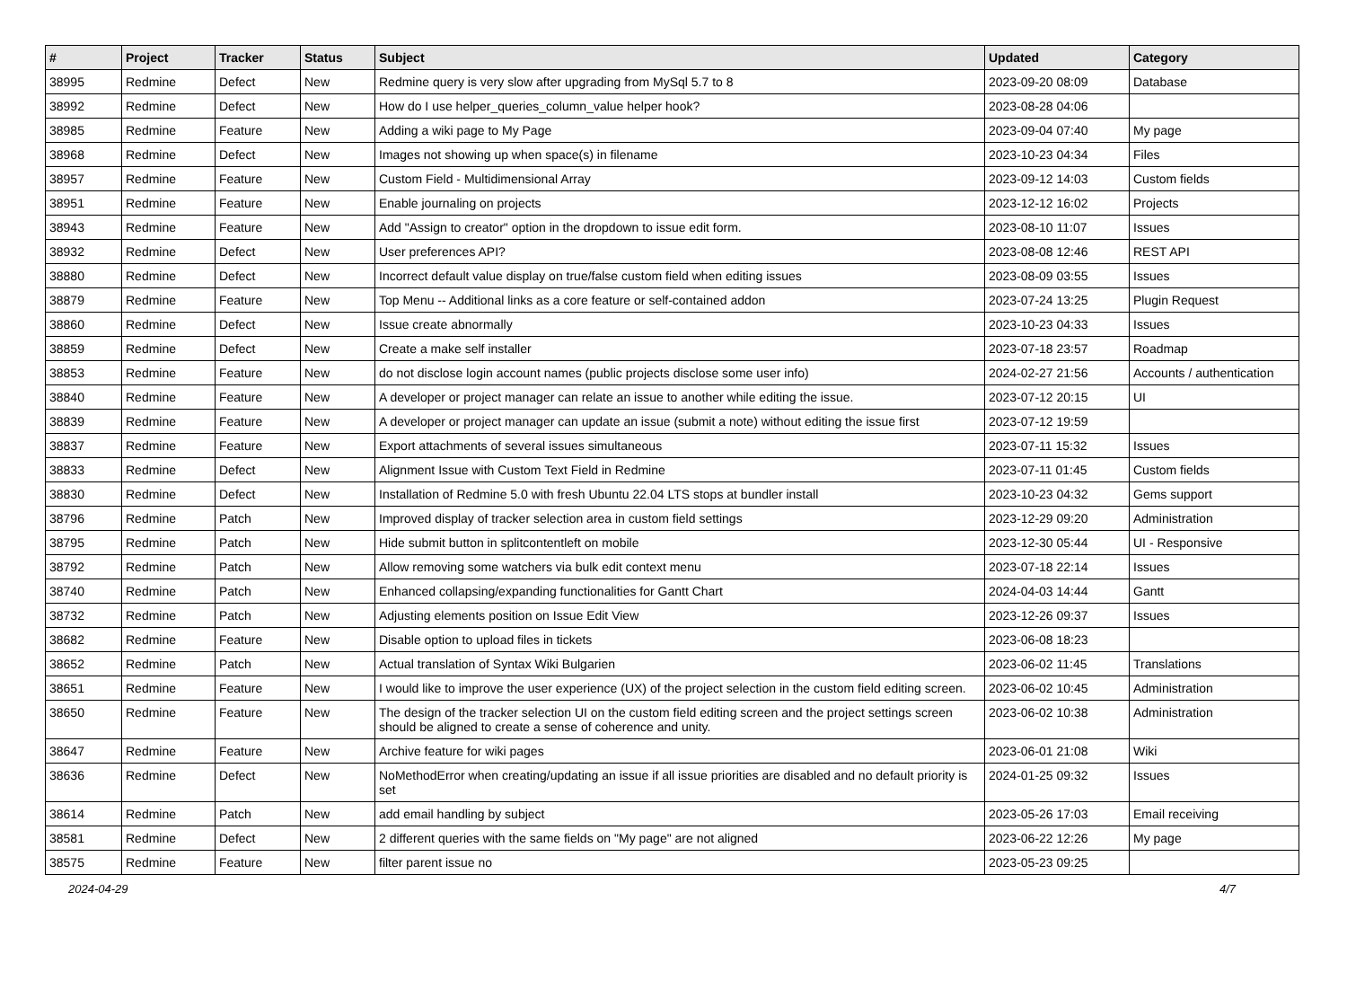| # | Project | Tracker | Status | Subject | Updated | Category |
| --- | --- | --- | --- | --- | --- | --- |
| 38995 | Redmine | Defect | New | Redmine query is very slow after upgrading from MySql 5.7 to 8 | 2023-09-20 08:09 | Database |
| 38992 | Redmine | Defect | New | How do I use helper_queries_column_value helper hook? | 2023-08-28 04:06 | |
| 38985 | Redmine | Feature | New | Adding a wiki page to My Page | 2023-09-04 07:40 | My page |
| 38968 | Redmine | Defect | New | Images not showing up when space(s) in filename | 2023-10-23 04:34 | Files |
| 38957 | Redmine | Feature | New | Custom Field - Multidimensional Array | 2023-09-12 14:03 | Custom fields |
| 38951 | Redmine | Feature | New | Enable journaling on projects | 2023-12-12 16:02 | Projects |
| 38943 | Redmine | Feature | New | Add "Assign to creator" option in the dropdown to issue edit form. | 2023-08-10 11:07 | Issues |
| 38932 | Redmine | Defect | New | User preferences API? | 2023-08-08 12:46 | REST API |
| 38880 | Redmine | Defect | New | Incorrect default value display on true/false custom field when editing issues | 2023-08-09 03:55 | Issues |
| 38879 | Redmine | Feature | New | Top Menu -- Additional links as a core feature or self-contained addon | 2023-07-24 13:25 | Plugin Request |
| 38860 | Redmine | Defect | New | Issue create abnormally | 2023-10-23 04:33 | Issues |
| 38859 | Redmine | Defect | New | Create a make self installer | 2023-07-18 23:57 | Roadmap |
| 38853 | Redmine | Feature | New | do not disclose login account names (public projects disclose some user info) | 2024-02-27 21:56 | Accounts / authentication |
| 38840 | Redmine | Feature | New | A developer or project manager can relate an issue to another while editing the issue. | 2023-07-12 20:15 | UI |
| 38839 | Redmine | Feature | New | A developer or project manager can update an issue (submit a note) without editing the issue first | 2023-07-12 19:59 | |
| 38837 | Redmine | Feature | New | Export attachments of several issues simultaneous | 2023-07-11 15:32 | Issues |
| 38833 | Redmine | Defect | New | Alignment Issue with Custom Text Field in Redmine | 2023-07-11 01:45 | Custom fields |
| 38830 | Redmine | Defect | New | Installation of Redmine 5.0 with fresh Ubuntu 22.04 LTS stops at bundler install | 2023-10-23 04:32 | Gems support |
| 38796 | Redmine | Patch | New | Improved display of tracker selection area in custom field settings | 2023-12-29 09:20 | Administration |
| 38795 | Redmine | Patch | New | Hide submit button in splitcontentleft on mobile | 2023-12-30 05:44 | UI - Responsive |
| 38792 | Redmine | Patch | New | Allow removing some watchers via bulk edit context menu | 2023-07-18 22:14 | Issues |
| 38740 | Redmine | Patch | New | Enhanced collapsing/expanding functionalities for Gantt Chart | 2024-04-03 14:44 | Gantt |
| 38732 | Redmine | Patch | New | Adjusting elements position on Issue Edit View | 2023-12-26 09:37 | Issues |
| 38682 | Redmine | Feature | New | Disable option to upload files in tickets | 2023-06-08 18:23 | |
| 38652 | Redmine | Patch | New | Actual translation of Syntax Wiki Bulgarien | 2023-06-02 11:45 | Translations |
| 38651 | Redmine | Feature | New | I would like to improve the user experience (UX) of the project selection in the custom field editing screen. | 2023-06-02 10:45 | Administration |
| 38650 | Redmine | Feature | New | The design of the tracker selection UI on the custom field editing screen and the project settings screen should be aligned to create a sense of coherence and unity. | 2023-06-02 10:38 | Administration |
| 38647 | Redmine | Feature | New | Archive feature for wiki pages | 2023-06-01 21:08 | Wiki |
| 38636 | Redmine | Defect | New | NoMethodError when creating/updating an issue if all issue priorities are disabled and no default priority is set | 2024-01-25 09:32 | Issues |
| 38614 | Redmine | Patch | New | add email handling by subject | 2023-05-26 17:03 | Email receiving |
| 38581 | Redmine | Defect | New | 2 different queries with the same fields on "My page" are not aligned | 2023-06-22 12:26 | My page |
| 38575 | Redmine | Feature | New | filter parent issue no | 2023-05-23 09:25 | |
2024-04-29 4/7